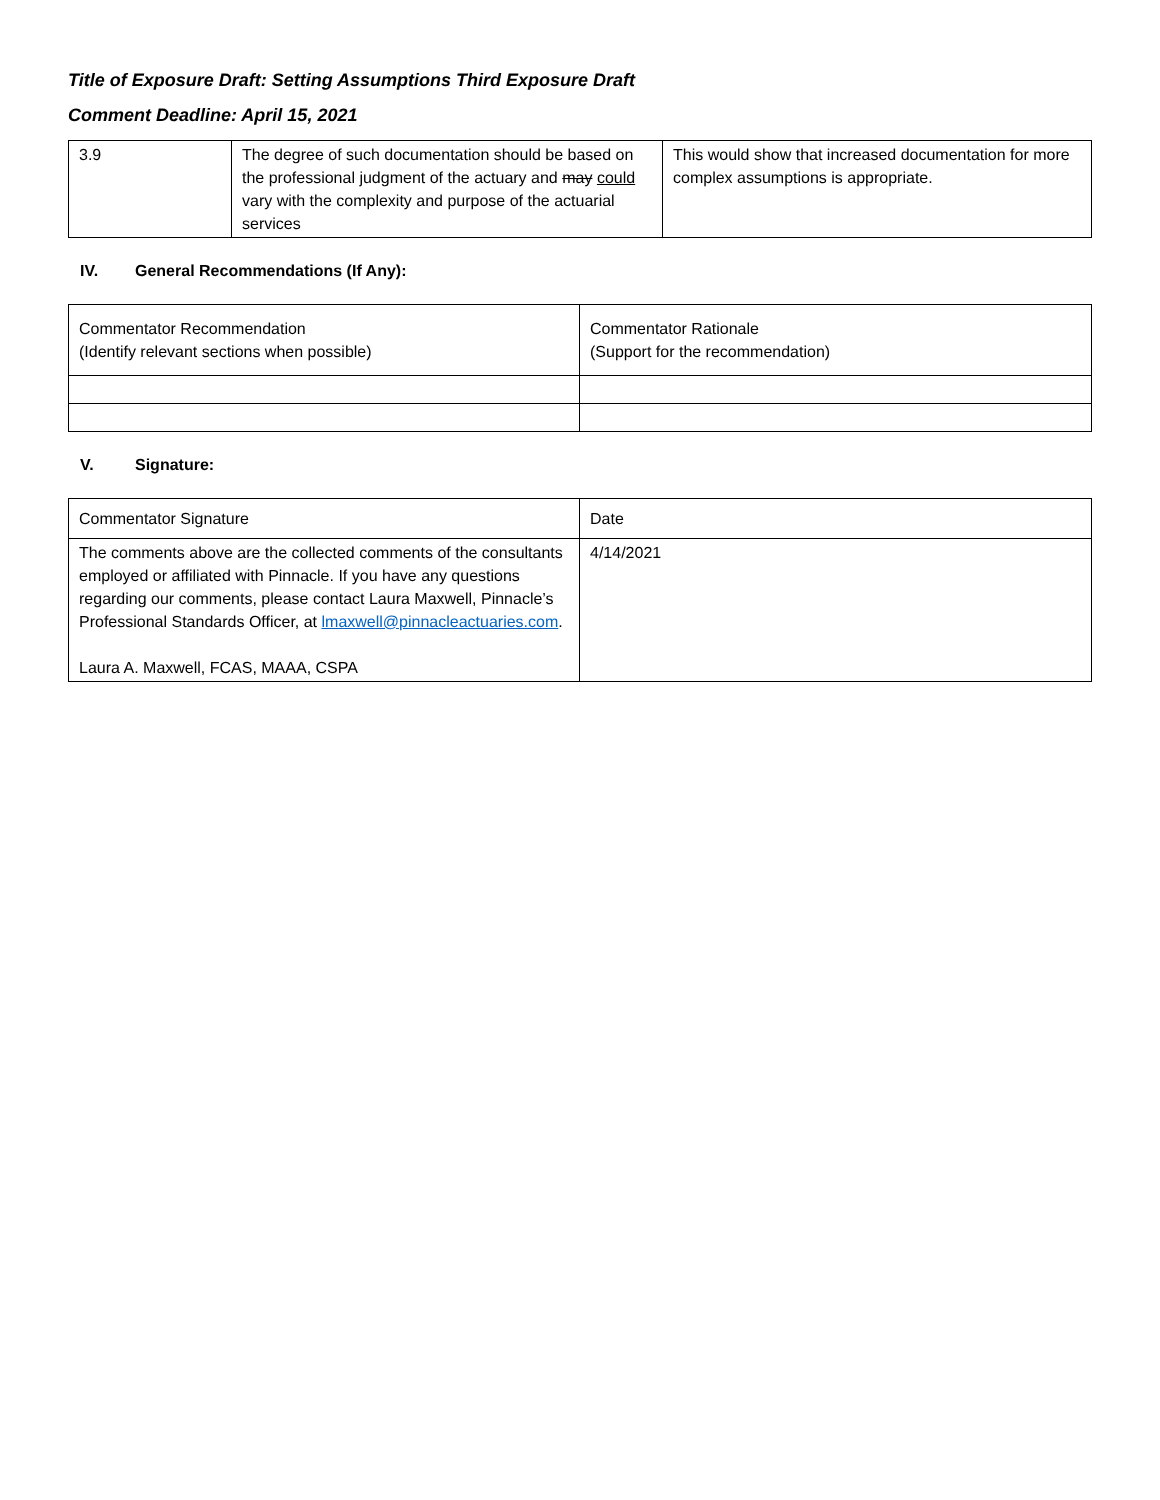Title of Exposure Draft: Setting Assumptions Third Exposure Draft
Comment Deadline: April 15, 2021
| 3.9 | The degree of such documentation should be based on the professional judgment of the actuary and may could vary with the complexity and purpose of the actuarial services | This would show that increased documentation for more complex assumptions is appropriate. |
IV. General Recommendations (If Any):
| Commentator Recommendation (Identify relevant sections when possible) | Commentator Rationale (Support for the recommendation) |
V. Signature:
| Commentator Signature | Date |
| The comments above are the collected comments of the consultants employed or affiliated with Pinnacle. If you have any questions regarding our comments, please contact Laura Maxwell, Pinnacle’s Professional Standards Officer, at lmaxwell@pinnacleactuaries.com . Laura A. Maxwell, FCAS, MAAA, CSPA | 4/14/2021 |